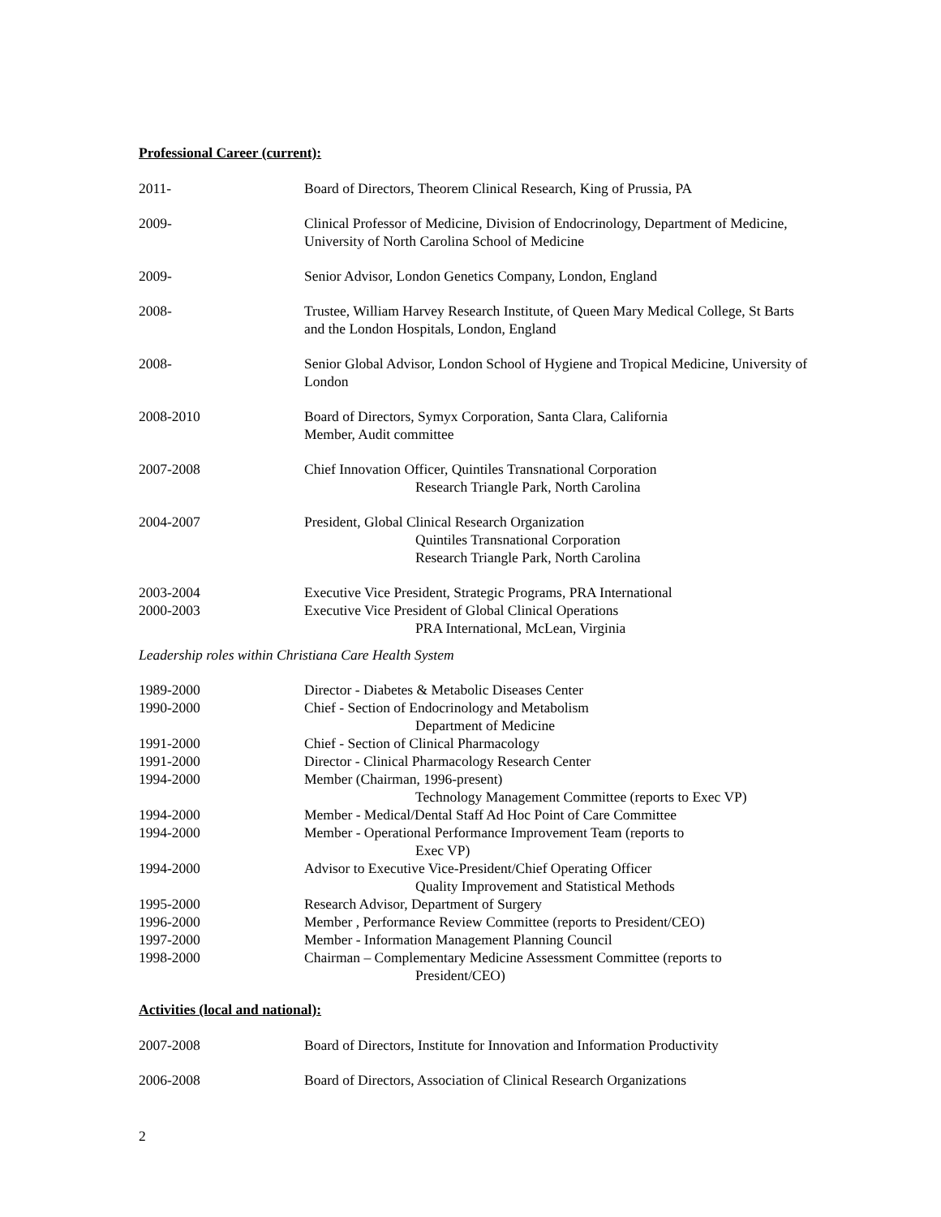Professional Career (current):
2011- Board of Directors, Theorem Clinical Research, King of Prussia, PA
2009- Clinical Professor of Medicine, Division of Endocrinology, Department of Medicine, University of North Carolina School of Medicine
2009- Senior Advisor, London Genetics Company, London, England
2008- Trustee, William Harvey Research Institute, of Queen Mary Medical College, St Barts and the London Hospitals, London, England
2008- Senior Global Advisor, London School of Hygiene and Tropical Medicine, University of London
2008-2010 Board of Directors, Symyx Corporation, Santa Clara, California
Member, Audit committee
2007-2008 Chief Innovation Officer, Quintiles Transnational Corporation
Research Triangle Park, North Carolina
2004-2007 President, Global Clinical Research Organization
Quintiles Transnational Corporation
Research Triangle Park, North Carolina
2003-2004 Executive Vice President, Strategic Programs, PRA International
2000-2003 Executive Vice President of Global Clinical Operations
PRA International, McLean, Virginia
Leadership roles within Christiana Care Health System
1989-2000 Director - Diabetes & Metabolic Diseases Center
1990-2000 Chief - Section of Endocrinology and Metabolism
Department of Medicine
1991-2000 Chief - Section of Clinical Pharmacology
1991-2000 Director - Clinical Pharmacology Research Center
1994-2000 Member (Chairman, 1996-present)
Technology Management Committee (reports to Exec VP)
1994-2000 Member - Medical/Dental Staff Ad Hoc Point of Care Committee
1994-2000 Member - Operational Performance Improvement Team (reports to
Exec VP)
1994-2000 Advisor to Executive Vice-President/Chief Operating Officer
Quality Improvement and Statistical Methods
1995-2000 Research Advisor, Department of Surgery
1996-2000 Member , Performance Review Committee (reports to President/CEO)
1997-2000 Member - Information Management Planning Council
1998-2000 Chairman – Complementary Medicine Assessment Committee (reports to
President/CEO)
Activities (local and national):
2007-2008 Board of Directors, Institute for Innovation and Information Productivity
2006-2008 Board of Directors, Association of Clinical Research Organizations
2